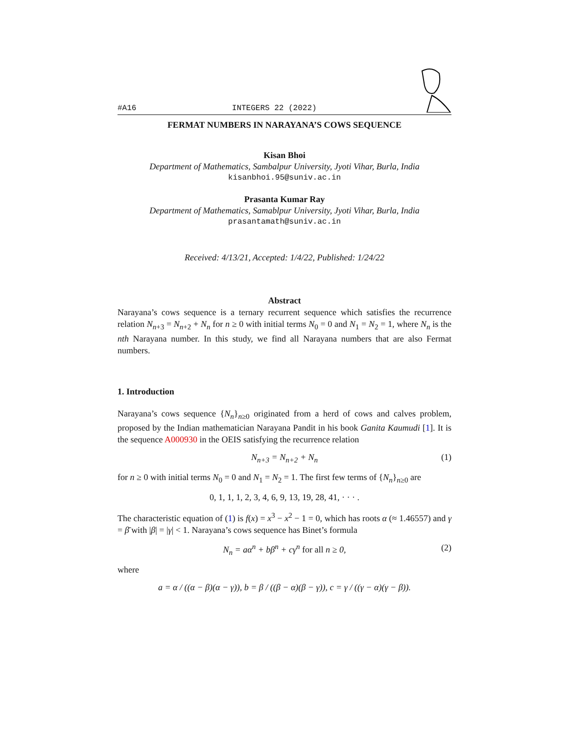#A16 INTEGERS 22 (2022)
FERMAT NUMBERS IN NARAYANA’S COWS SEQUENCE
Kisan Bhoi
Department of Mathematics, Sambalpur University, Jyoti Vihar, Burla, India
kisanbhoi.95@suniv.ac.in
Prasanta Kumar Ray
Department of Mathematics, Samablpur University, Jyoti Vihar, Burla, India
prasantamath@suniv.ac.in
Received: 4/13/21, Accepted: 1/4/22, Published: 1/24/22
Abstract
Narayana’s cows sequence is a ternary recurrent sequence which satisfies the recurrence relation N<sub>n+3</sub> = N<sub>n+2</sub> + N<sub>n</sub> for n ≥ 0 with initial terms N<sub>0</sub> = 0 and N<sub>1</sub> = N<sub>2</sub> = 1, where N<sub>n</sub> is the nth Narayana number. In this study, we find all Narayana numbers that are also Fermat numbers.
1. Introduction
Narayana’s cows sequence {N<sub>n</sub>}<sub>n≥0</sub> originated from a herd of cows and calves problem, proposed by the Indian mathematician Narayana Pandit in his book Ganita Kaumudi [1]. It is the sequence A000930 in the OEIS satisfying the recurrence relation
N<sub>n+3</sub> = N<sub>n+2</sub> + N<sub>n</sub> (1)
for n ≥ 0 with initial terms N<sub>0</sub> = 0 and N<sub>1</sub> = N<sub>2</sub> = 1. The first few terms of {N<sub>n</sub>}<sub>n≥0</sub> are
0, 1, 1, 1, 2, 3, 4, 6, 9, 13, 19, 28, 41, · · · .
The characteristic equation of (1) is f(x) = x<sup>3</sup> − x<sup>2</sup> − 1 = 0, which has roots α (≈ 1.46557) and γ = β̄ with |β| = |γ| < 1. Narayana’s cows sequence has Binet’s formula
N<sub>n</sub> = aα<sup>n</sup> + bβ<sup>n</sup> + cγ<sup>n</sup> for all n ≥ 0, (2)
where
a = α / ((α − β)(α − γ)), b = β / ((β − α)(β − γ)), c = γ / ((γ − α)(γ − β)).